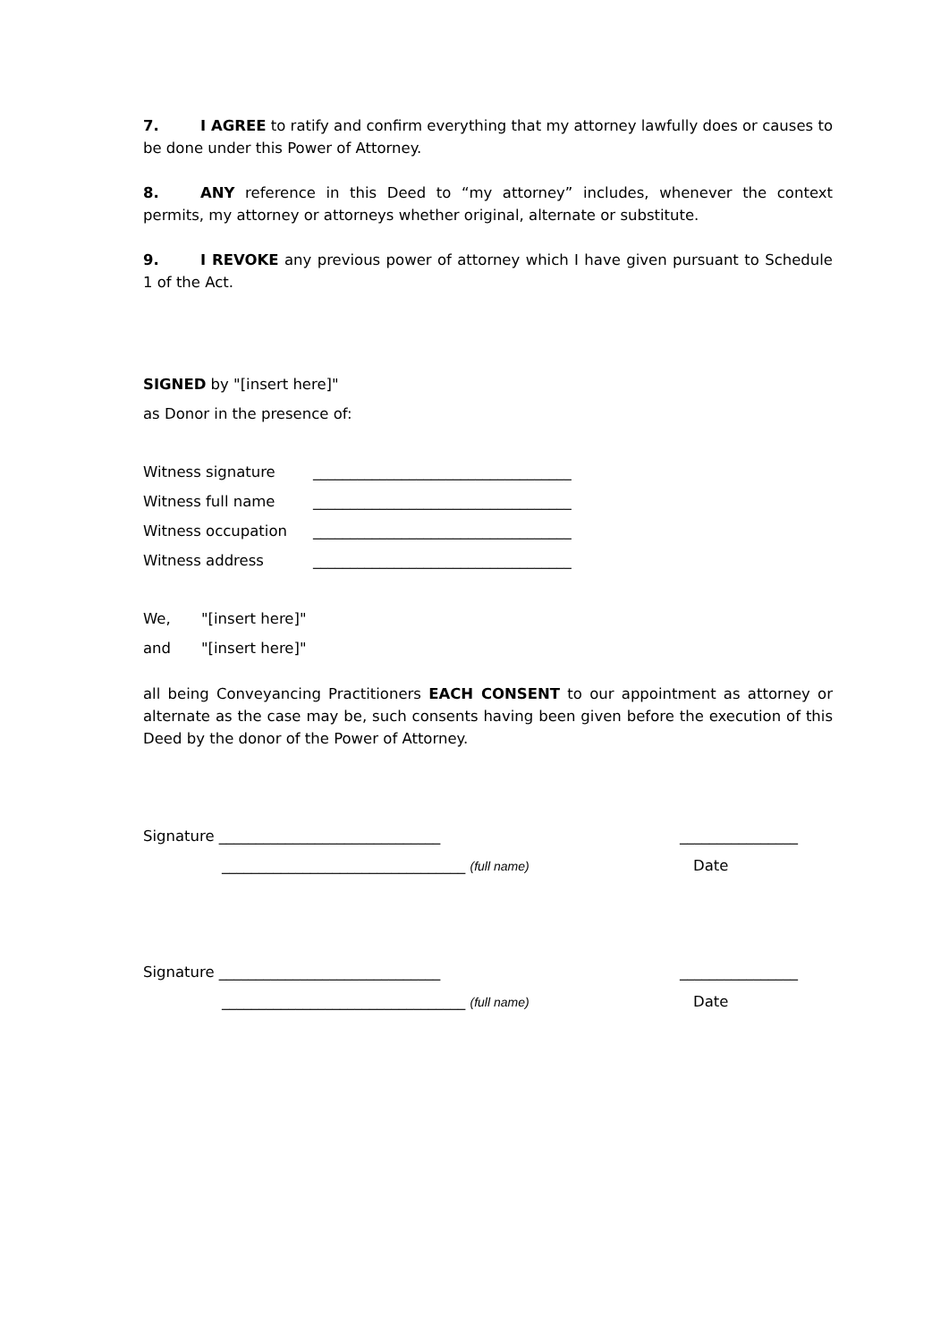7. I AGREE to ratify and confirm everything that my attorney lawfully does or causes to be done under this Power of Attorney.
8. ANY reference in this Deed to “my attorney” includes, whenever the context permits, my attorney or attorneys whether original, alternate or substitute.
9. I REVOKE any previous power of attorney which I have given pursuant to Schedule 1 of the Act.
SIGNED by "[insert here]"
as Donor in the presence of:
Witness signature ___________________________________
Witness full name ___________________________________
Witness occupation ___________________________________
Witness address ___________________________________
We, "[insert here]"
and "[insert here]"
all being Conveyancing Practitioners EACH CONSENT to our appointment as attorney or alternate as the case may be, such consents having been given before the execution of this Deed by the donor of the Power of Attorney.
Signature ______________________________ ________________
_________________________________ (full name) Date
Signature ______________________________ ________________
_________________________________ (full name) Date